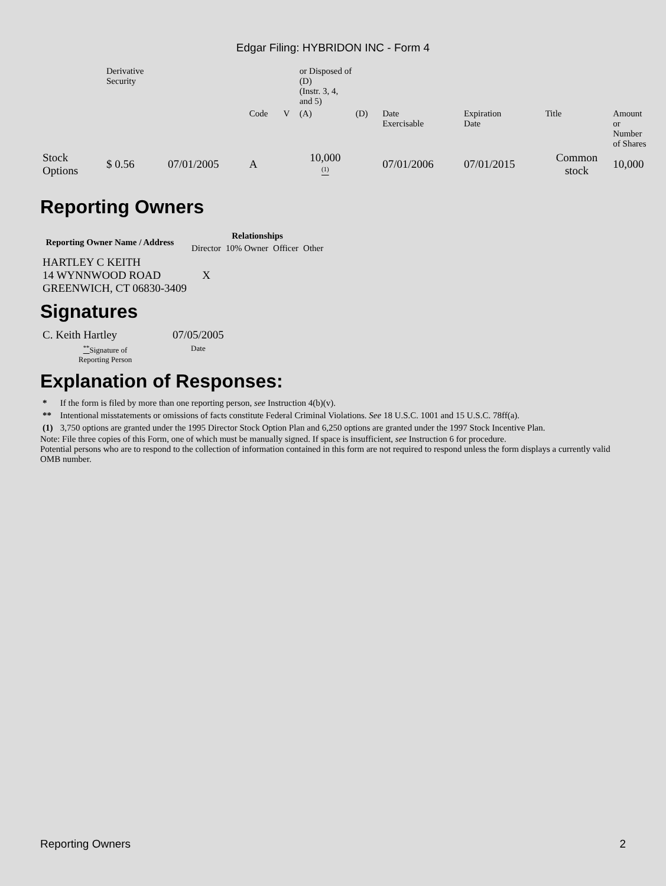Edgar Filing: HYBRIDON INC - Form 4
| | Derivative Security | | | | or Disposed of (D) (Instr. 3, 4, and 5) | | | | | |
| | | | Code | V | (A) | (D) | Date Exercisable | Expiration Date | Title | Amount or Number of Shares |
| Stock Options | $ 0.56 | 07/01/2005 | A | | 10,000 <sup>(1)</sup> | | 07/01/2006 | 07/01/2015 | Common stock | 10,000 |
Reporting Owners
| Reporting Owner Name / Address | Relationships | | | |
| --- | --- | --- | --- | --- |
| | Director | 10% Owner | Officer | Other |
| HARTLEY C KEITH 14 WYNNWOOD ROAD GREENWICH, CT 06830-3409 | X | | | |
Signatures
| C. Keith Hartley | 07/05/2005 |
| <sup>**</sup> Signature of Reporting Person | Date |
Explanation of Responses:
| * | If the form is filed by more than one reporting person, see Instruction 4(b)(v). |
| ** | Intentional misstatements or omissions of facts constitute Federal Criminal Violations. See 18 U.S.C. 1001 and 15 U.S.C. 78ff(a). |
| (1) | 3,750 options are granted under the 1995 Director Stock Option Plan and 6,250 options are granted under the 1997 Stock Incentive Plan. |
Note: File three copies of this Form, one of which must be manually signed. If space is insufficient, see Instruction 6 for procedure.
Potential persons who are to respond to the collection of information contained in this form are not required to respond unless the form displays a currently valid OMB number.
Reporting Owners 2